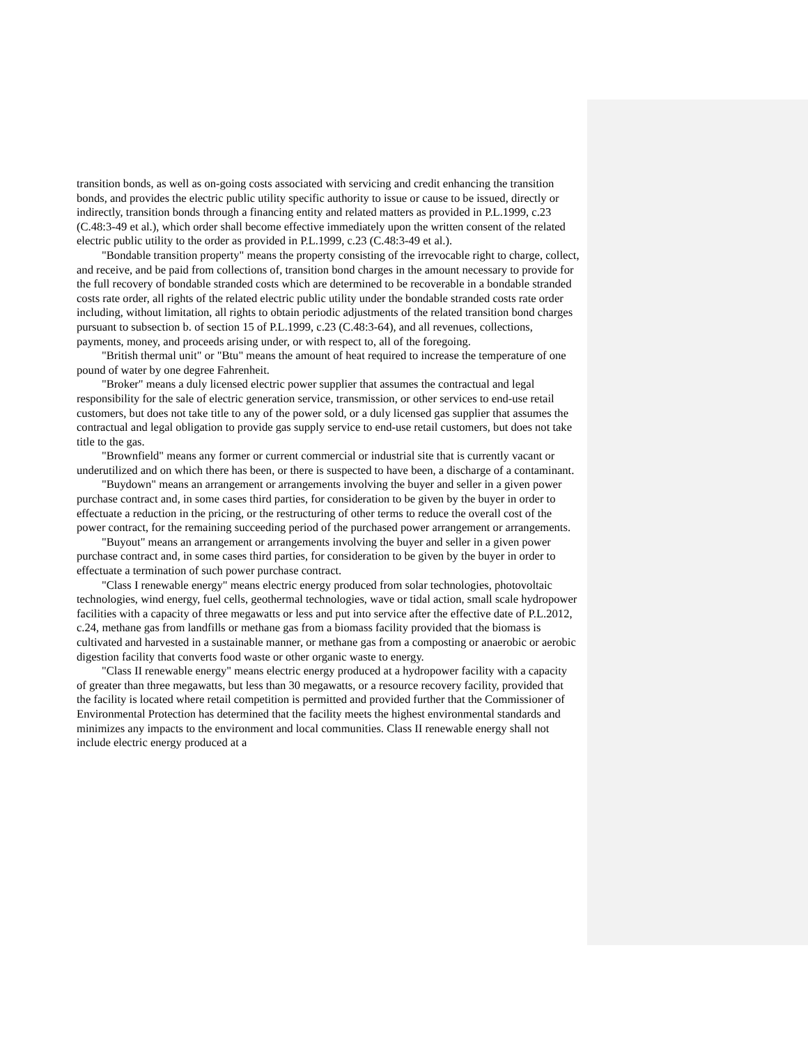transition bonds, as well as on-going costs associated with servicing and credit enhancing the transition bonds, and provides the electric public utility specific authority to issue or cause to be issued, directly or indirectly, transition bonds through a financing entity and related matters as provided in P.L.1999, c.23 (C.48:3-49 et al.), which order shall become effective immediately upon the written consent of the related electric public utility to the order as provided in P.L.1999, c.23 (C.48:3-49 et al.).
"Bondable transition property" means the property consisting of the irrevocable right to charge, collect, and receive, and be paid from collections of, transition bond charges in the amount necessary to provide for the full recovery of bondable stranded costs which are determined to be recoverable in a bondable stranded costs rate order, all rights of the related electric public utility under the bondable stranded costs rate order including, without limitation, all rights to obtain periodic adjustments of the related transition bond charges pursuant to subsection b. of section 15 of P.L.1999, c.23 (C.48:3-64), and all revenues, collections, payments, money, and proceeds arising under, or with respect to, all of the foregoing.
"British thermal unit" or "Btu" means the amount of heat required to increase the temperature of one pound of water by one degree Fahrenheit.
"Broker" means a duly licensed electric power supplier that assumes the contractual and legal responsibility for the sale of electric generation service, transmission, or other services to end-use retail customers, but does not take title to any of the power sold, or a duly licensed gas supplier that assumes the contractual and legal obligation to provide gas supply service to end-use retail customers, but does not take title to the gas.
"Brownfield" means any former or current commercial or industrial site that is currently vacant or underutilized and on which there has been, or there is suspected to have been, a discharge of a contaminant.
"Buydown" means an arrangement or arrangements involving the buyer and seller in a given power purchase contract and, in some cases third parties, for consideration to be given by the buyer in order to effectuate a reduction in the pricing, or the restructuring of other terms to reduce the overall cost of the power contract, for the remaining succeeding period of the purchased power arrangement or arrangements.
"Buyout" means an arrangement or arrangements involving the buyer and seller in a given power purchase contract and, in some cases third parties, for consideration to be given by the buyer in order to effectuate a termination of such power purchase contract.
"Class I renewable energy" means electric energy produced from solar technologies, photovoltaic technologies, wind energy, fuel cells, geothermal technologies, wave or tidal action, small scale hydropower facilities with a capacity of three megawatts or less and put into service after the effective date of P.L.2012, c.24, methane gas from landfills or methane gas from a biomass facility provided that the biomass is cultivated and harvested in a sustainable manner, or methane gas from a composting or anaerobic or aerobic digestion facility that converts food waste or other organic waste to energy.
"Class II renewable energy" means electric energy produced at a hydropower facility with a capacity of greater than three megawatts, but less than 30 megawatts, or a resource recovery facility, provided that the facility is located where retail competition is permitted and provided further that the Commissioner of Environmental Protection has determined that the facility meets the highest environmental standards and minimizes any impacts to the environment and local communities. Class II renewable energy shall not include electric energy produced at a